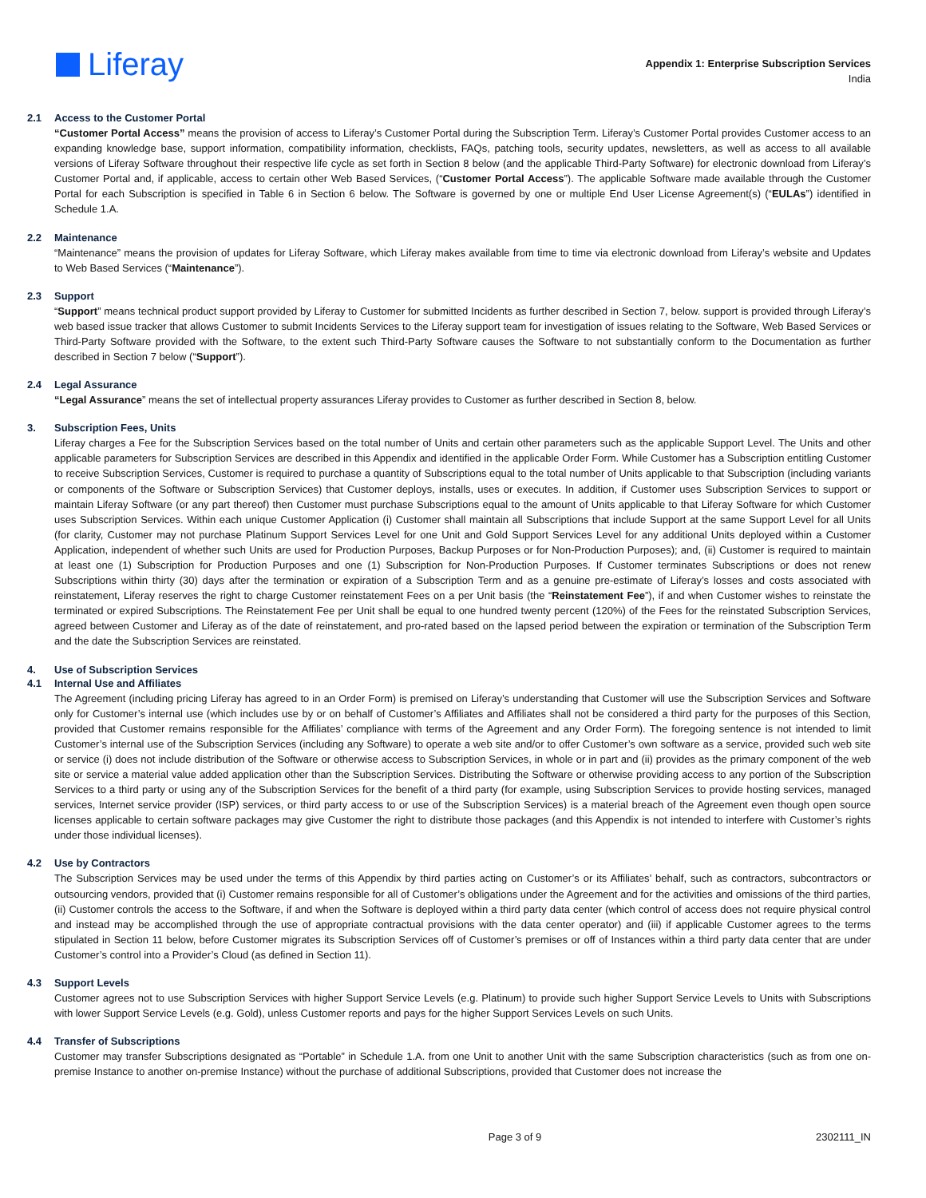Liferay
Appendix 1: Enterprise Subscription Services
India
2.1 Access to the Customer Portal
“Customer Portal Access” means the provision of access to Liferay’s Customer Portal during the Subscription Term. Liferay’s Customer Portal provides Customer access to an expanding knowledge base, support information, compatibility information, checklists, FAQs, patching tools, security updates, newsletters, as well as access to all available versions of Liferay Software throughout their respective life cycle as set forth in Section 8 below (and the applicable Third-Party Software) for electronic download from Liferay’s Customer Portal and, if applicable, access to certain other Web Based Services, (“Customer Portal Access”). The applicable Software made available through the Customer Portal for each Subscription is specified in Table 6 in Section 6 below. The Software is governed by one or multiple End User License Agreement(s) (“EULAs”) identified in Schedule 1.A.
2.2 Maintenance
“Maintenance” means the provision of updates for Liferay Software, which Liferay makes available from time to time via electronic download from Liferay’s website and Updates to Web Based Services (“Maintenance”).
2.3 Support
“Support” means technical product support provided by Liferay to Customer for submitted Incidents as further described in Section 7, below. support is provided through Liferay’s web based issue tracker that allows Customer to submit Incidents Services to the Liferay support team for investigation of issues relating to the Software, Web Based Services or Third-Party Software provided with the Software, to the extent such Third-Party Software causes the Software to not substantially conform to the Documentation as further described in Section 7 below (“Support”).
2.4 Legal Assurance
“Legal Assurance” means the set of intellectual property assurances Liferay provides to Customer as further described in Section 8, below.
3. Subscription Fees, Units
Liferay charges a Fee for the Subscription Services based on the total number of Units and certain other parameters such as the applicable Support Level. The Units and other applicable parameters for Subscription Services are described in this Appendix and identified in the applicable Order Form. While Customer has a Subscription entitling Customer to receive Subscription Services, Customer is required to purchase a quantity of Subscriptions equal to the total number of Units applicable to that Subscription (including variants or components of the Software or Subscription Services) that Customer deploys, installs, uses or executes. In addition, if Customer uses Subscription Services to support or maintain Liferay Software (or any part thereof) then Customer must purchase Subscriptions equal to the amount of Units applicable to that Liferay Software for which Customer uses Subscription Services. Within each unique Customer Application (i) Customer shall maintain all Subscriptions that include Support at the same Support Level for all Units (for clarity, Customer may not purchase Platinum Support Services Level for one Unit and Gold Support Services Level for any additional Units deployed within a Customer Application, independent of whether such Units are used for Production Purposes, Backup Purposes or for Non-Production Purposes); and, (ii) Customer is required to maintain at least one (1) Subscription for Production Purposes and one (1) Subscription for Non-Production Purposes. If Customer terminates Subscriptions or does not renew Subscriptions within thirty (30) days after the termination or expiration of a Subscription Term and as a genuine pre-estimate of Liferay’s losses and costs associated with reinstatement, Liferay reserves the right to charge Customer reinstatement Fees on a per Unit basis (the “Reinstatement Fee”), if and when Customer wishes to reinstate the terminated or expired Subscriptions. The Reinstatement Fee per Unit shall be equal to one hundred twenty percent (120%) of the Fees for the reinstated Subscription Services, agreed between Customer and Liferay as of the date of reinstatement, and pro-rated based on the lapsed period between the expiration or termination of the Subscription Term and the date the Subscription Services are reinstated.
4. Use of Subscription Services
4.1 Internal Use and Affiliates
The Agreement (including pricing Liferay has agreed to in an Order Form) is premised on Liferay’s understanding that Customer will use the Subscription Services and Software only for Customer’s internal use (which includes use by or on behalf of Customer’s Affiliates and Affiliates shall not be considered a third party for the purposes of this Section, provided that Customer remains responsible for the Affiliates’ compliance with terms of the Agreement and any Order Form). The foregoing sentence is not intended to limit Customer’s internal use of the Subscription Services (including any Software) to operate a web site and/or to offer Customer’s own software as a service, provided such web site or service (i) does not include distribution of the Software or otherwise access to Subscription Services, in whole or in part and (ii) provides as the primary component of the web site or service a material value added application other than the Subscription Services. Distributing the Software or otherwise providing access to any portion of the Subscription Services to a third party or using any of the Subscription Services for the benefit of a third party (for example, using Subscription Services to provide hosting services, managed services, Internet service provider (ISP) services, or third party access to or use of the Subscription Services) is a material breach of the Agreement even though open source licenses applicable to certain software packages may give Customer the right to distribute those packages (and this Appendix is not intended to interfere with Customer’s rights under those individual licenses).
4.2 Use by Contractors
The Subscription Services may be used under the terms of this Appendix by third parties acting on Customer’s or its Affiliates’ behalf, such as contractors, subcontractors or outsourcing vendors, provided that (i) Customer remains responsible for all of Customer’s obligations under the Agreement and for the activities and omissions of the third parties, (ii) Customer controls the access to the Software, if and when the Software is deployed within a third party data center (which control of access does not require physical control and instead may be accomplished through the use of appropriate contractual provisions with the data center operator) and (iii) if applicable Customer agrees to the terms stipulated in Section 11 below, before Customer migrates its Subscription Services off of Customer’s premises or off of Instances within a third party data center that are under Customer’s control into a Provider’s Cloud (as defined in Section 11).
4.3 Support Levels
Customer agrees not to use Subscription Services with higher Support Service Levels (e.g. Platinum) to provide such higher Support Service Levels to Units with Subscriptions with lower Support Service Levels (e.g. Gold), unless Customer reports and pays for the higher Support Services Levels on such Units.
4.4 Transfer of Subscriptions
Customer may transfer Subscriptions designated as “Portable” in Schedule 1.A. from one Unit to another Unit with the same Subscription characteristics (such as from one on-premise Instance to another on-premise Instance) without the purchase of additional Subscriptions, provided that Customer does not increase the
Page 3 of 9 2302111_IN